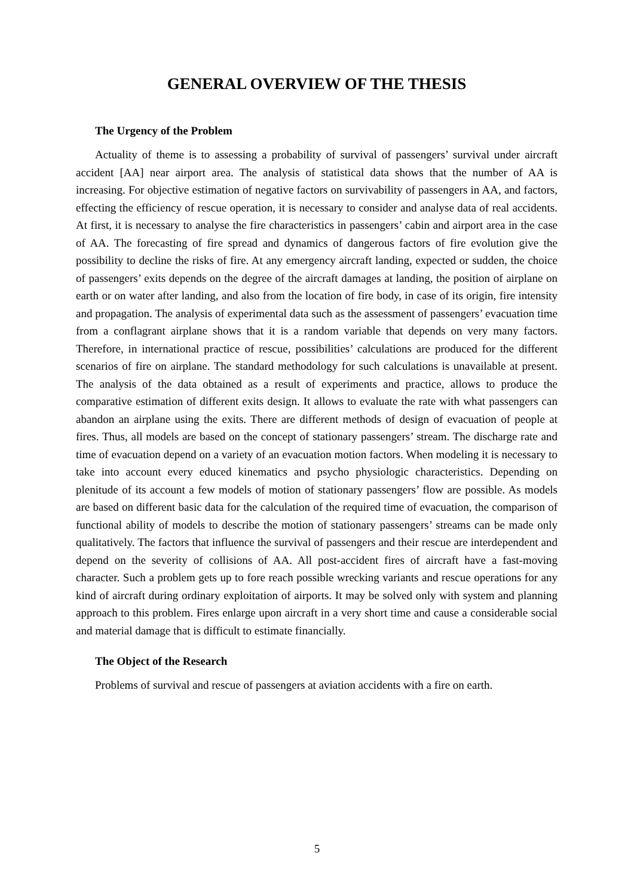GENERAL OVERVIEW OF THE THESIS
The Urgency of the Problem
Actuality of theme is to assessing a probability of survival of passengers’ survival under aircraft accident [AA] near airport area. The analysis of statistical data shows that the number of AA is increasing. For objective estimation of negative factors on survivability of passengers in AA, and factors, effecting the efficiency of rescue operation, it is necessary to consider and analyse data of real accidents. At first, it is necessary to analyse the fire characteristics in passengers’ cabin and airport area in the case of AA. The forecasting of fire spread and dynamics of dangerous factors of fire evolution give the possibility to decline the risks of fire. At any emergency aircraft landing, expected or sudden, the choice of passengers’ exits depends on the degree of the aircraft damages at landing, the position of airplane on earth or on water after landing, and also from the location of fire body, in case of its origin, fire intensity and propagation. The analysis of experimental data such as the assessment of passengers’ evacuation time from a conflagrant airplane shows that it is a random variable that depends on very many factors. Therefore, in international practice of rescue, possibilities’ calculations are produced for the different scenarios of fire on airplane. The standard methodology for such calculations is unavailable at present. The analysis of the data obtained as a result of experiments and practice, allows to produce the comparative estimation of different exits design. It allows to evaluate the rate with what passengers can abandon an airplane using the exits. There are different methods of design of evacuation of people at fires. Thus, all models are based on the concept of stationary passengers’ stream. The discharge rate and time of evacuation depend on a variety of an evacuation motion factors. When modeling it is necessary to take into account every educed kinematics and psycho physiologic characteristics. Depending on plenitude of its account a few models of motion of stationary passengers’ flow are possible. As models are based on different basic data for the calculation of the required time of evacuation, the comparison of functional ability of models to describe the motion of stationary passengers’ streams can be made only qualitatively. The factors that influence the survival of passengers and their rescue are interdependent and depend on the severity of collisions of AA. All post-accident fires of aircraft have a fast-moving character. Such a problem gets up to fore reach possible wrecking variants and rescue operations for any kind of aircraft during ordinary exploitation of airports. It may be solved only with system and planning approach to this problem. Fires enlarge upon aircraft in a very short time and cause a considerable social and material damage that is difficult to estimate financially.
The Object of the Research
Problems of survival and rescue of passengers at aviation accidents with a fire on earth.
5